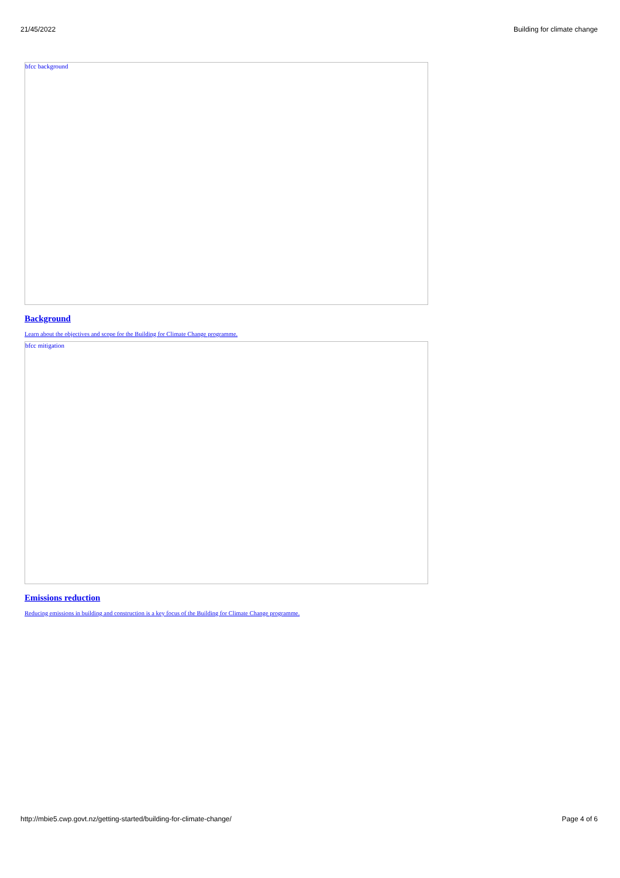21/45/2022 Building for climate change
bfcc background
Background
Learn about the objectives and scope for the Building for Climate Change programme.
bfcc mitigation
Emissions reduction
Reducing emissions in building and construction is a key focus of the Building for Climate Change programme.
http://mbie5.cwp.govt.nz/getting-started/building-for-climate-change/ Page 4 of 6